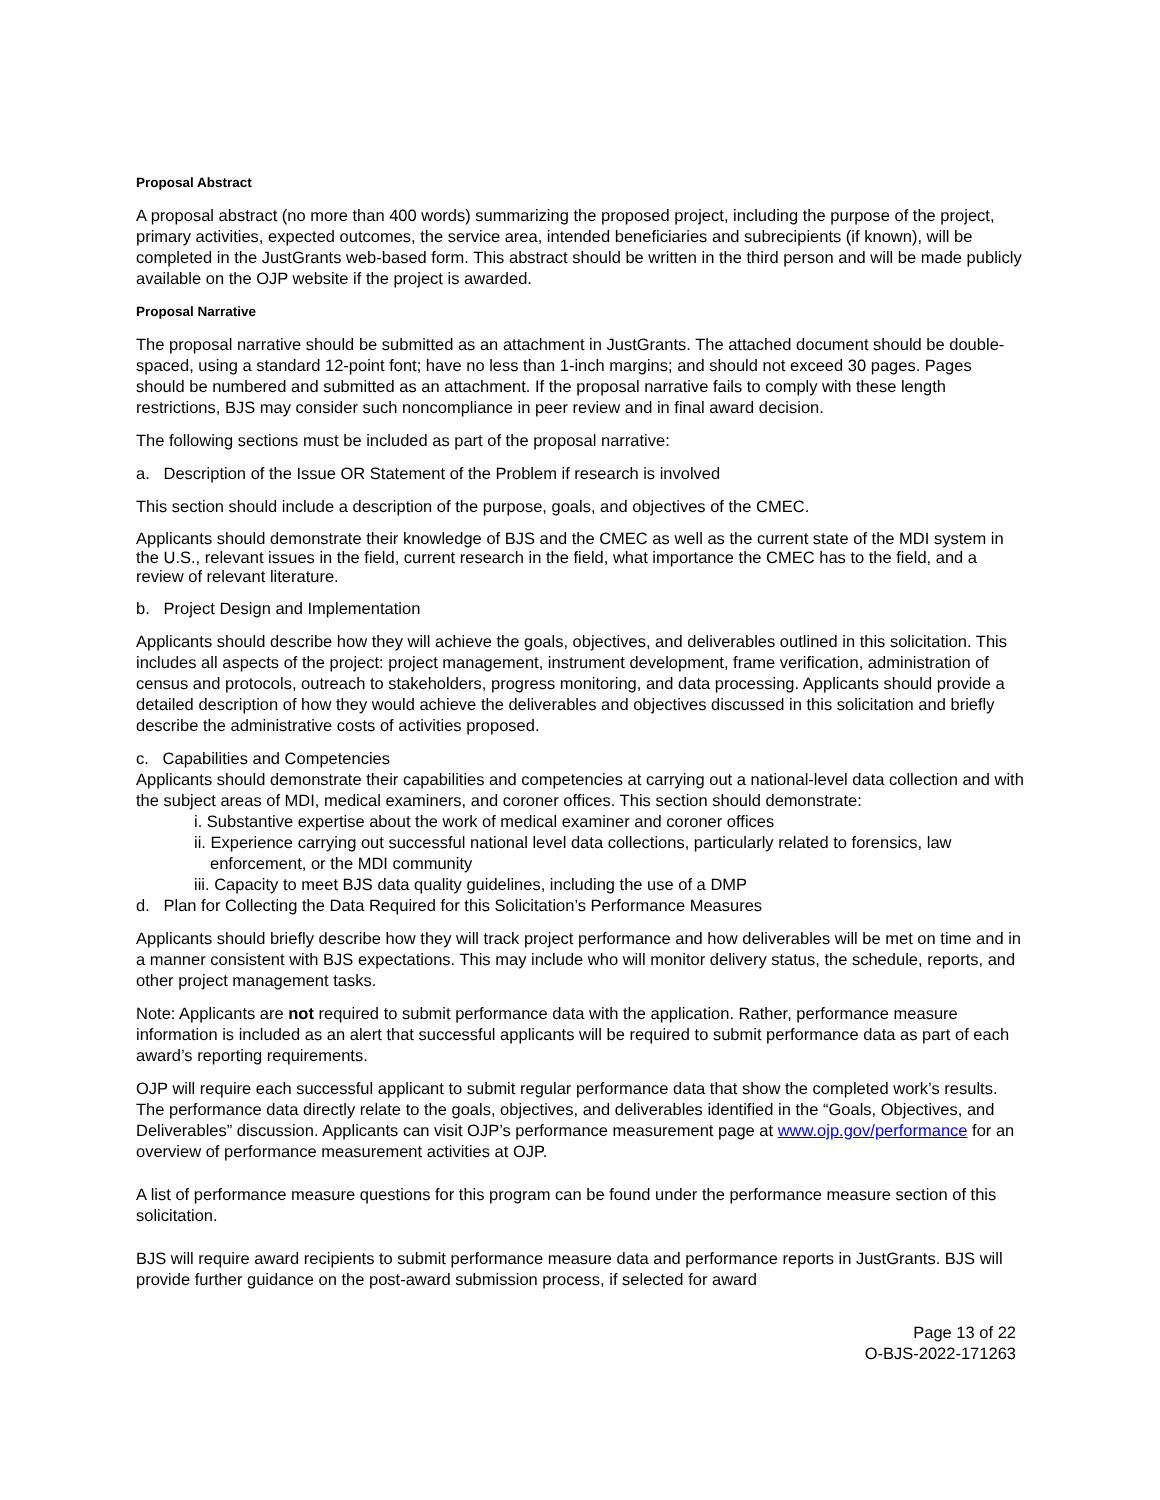Proposal Abstract
A proposal abstract (no more than 400 words) summarizing the proposed project, including the purpose of the project, primary activities, expected outcomes, the service area, intended beneficiaries and subrecipients (if known), will be completed in the JustGrants web-based form. This abstract should be written in the third person and will be made publicly available on the OJP website if the project is awarded.
Proposal Narrative
The proposal narrative should be submitted as an attachment in JustGrants. The attached document should be double-spaced, using a standard 12-point font; have no less than 1-inch margins; and should not exceed 30 pages. Pages should be numbered and submitted as an attachment. If the proposal narrative fails to comply with these length restrictions, BJS may consider such noncompliance in peer review and in final award decision.
The following sections must be included as part of the proposal narrative:
a. Description of the Issue OR Statement of the Problem if research is involved
This section should include a description of the purpose, goals, and objectives of the CMEC.
Applicants should demonstrate their knowledge of BJS and the CMEC as well as the current state of the MDI system in the U.S., relevant issues in the field, current research in the field, what importance the CMEC has to the field, and a review of relevant literature.
b. Project Design and Implementation
Applicants should describe how they will achieve the goals, objectives, and deliverables outlined in this solicitation. This includes all aspects of the project: project management, instrument development, frame verification, administration of census and protocols, outreach to stakeholders, progress monitoring, and data processing. Applicants should provide a detailed description of how they would achieve the deliverables and objectives discussed in this solicitation and briefly describe the administrative costs of activities proposed.
c. Capabilities and Competencies
Applicants should demonstrate their capabilities and competencies at carrying out a national-level data collection and with the subject areas of MDI, medical examiners, and coroner offices. This section should demonstrate:
i. Substantive expertise about the work of medical examiner and coroner offices
ii. Experience carrying out successful national level data collections, particularly related to forensics, law
enforcement, or the MDI community
iii. Capacity to meet BJS data quality guidelines, including the use of a DMP
d. Plan for Collecting the Data Required for this Solicitation’s Performance Measures
Applicants should briefly describe how they will track project performance and how deliverables will be met on time and in a manner consistent with BJS expectations. This may include who will monitor delivery status, the schedule, reports, and other project management tasks.
Note: Applicants are not required to submit performance data with the application. Rather, performance measure information is included as an alert that successful applicants will be required to submit performance data as part of each award’s reporting requirements.
OJP will require each successful applicant to submit regular performance data that show the completed work’s results. The performance data directly relate to the goals, objectives, and deliverables identified in the “Goals, Objectives, and Deliverables” discussion. Applicants can visit OJP’s performance measurement page at www.ojp.gov/performance for an overview of performance measurement activities at OJP.
A list of performance measure questions for this program can be found under the performance measure section of this solicitation.
BJS will require award recipients to submit performance measure data and performance reports in JustGrants. BJS will provide further guidance on the post-award submission process, if selected for award
Page 13 of 22
O-BJS-2022-171263